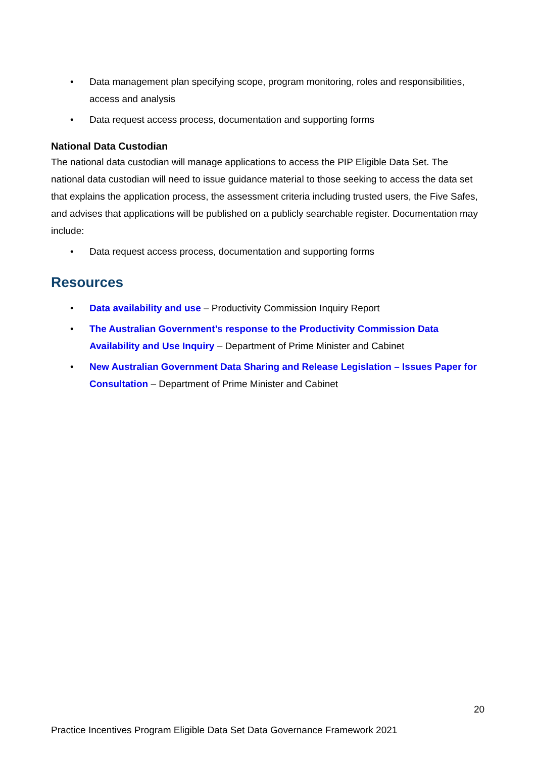• Data management plan specifying scope, program monitoring, roles and responsibilities, access and analysis
• Data request access process, documentation and supporting forms
National Data Custodian
The national data custodian will manage applications to access the PIP Eligible Data Set. The national data custodian will need to issue guidance material to those seeking to access the data set that explains the application process, the assessment criteria including trusted users, the Five Safes, and advises that applications will be published on a publicly searchable register. Documentation may include:
• Data request access process, documentation and supporting forms
Resources
• Data availability and use – Productivity Commission Inquiry Report
• The Australian Government’s response to the Productivity Commission Data Availability and Use Inquiry – Department of Prime Minister and Cabinet
• New Australian Government Data Sharing and Release Legislation – Issues Paper for Consultation – Department of Prime Minister and Cabinet
20
Practice Incentives Program Eligible Data Set Data Governance Framework 2021